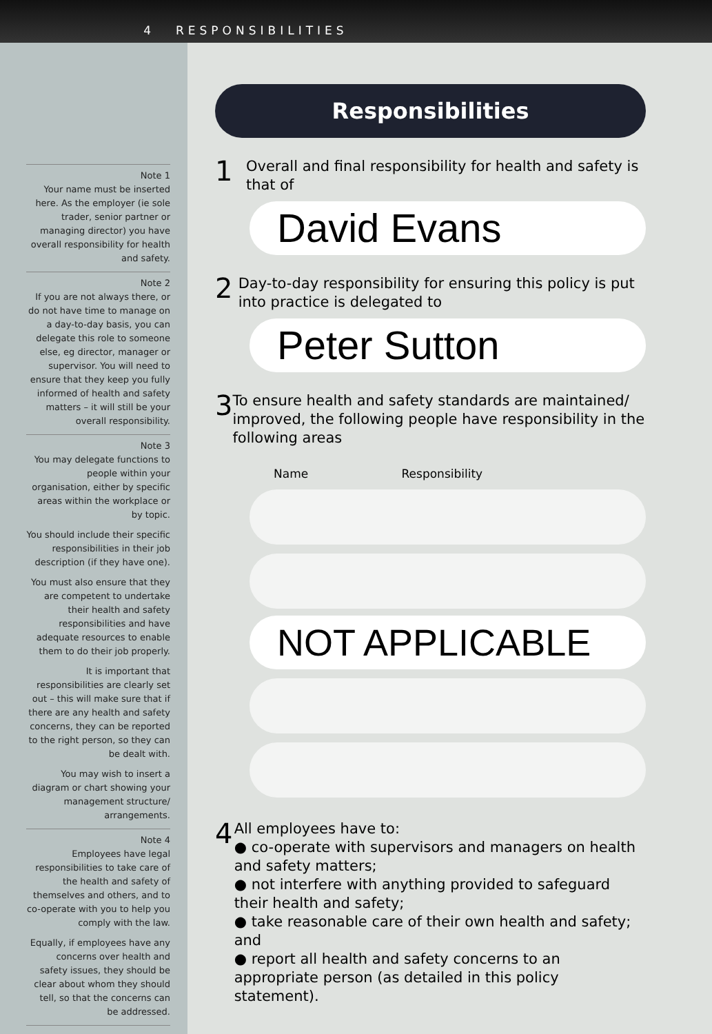4 RESPONSIBILITIES
Note 1
Your name must be inserted here. As the employer (ie sole trader, senior partner or managing director) you have overall responsibility for health and safety.
Note 2
If you are not always there, or do not have time to manage on a day-to-day basis, you can delegate this role to someone else, eg director, manager or supervisor. You will need to ensure that they keep you fully informed of health and safety matters – it will still be your overall responsibility.
Note 3
You may delegate functions to people within your organisation, either by specific areas within the workplace or by topic.
You should include their specific responsibilities in their job description (if they have one).
You must also ensure that they are competent to undertake their health and safety responsibilities and have adequate resources to enable them to do their job properly.
It is important that responsibilities are clearly set out – this will make sure that if there are any health and safety concerns, they can be reported to the right person, so they can be dealt with.
You may wish to insert a diagram or chart showing your management structure/ arrangements.
Note 4
Employees have legal responsibilities to take care of the health and safety of themselves and others, and to co-operate with you to help you comply with the law.
Equally, if employees have any concerns over health and safety issues, they should be clear about whom they should tell, so that the concerns can be addressed.
Responsibilities
1
Overall and final responsibility for health and safety is that of
David Evans
2
Day-to-day responsibility for ensuring this policy is put into practice is delegated to
Peter Sutton
3
To ensure health and safety standards are maintained/ improved, the following people have responsibility in the following areas
Name Responsibility
NOT APPLICABLE
4
All employees have to:
● co-operate with supervisors and managers on health and safety matters;
● not interfere with anything provided to safeguard their health and safety;
● take reasonable care of their own health and safety; and
● report all health and safety concerns to an appropriate person (as detailed in this policy statement).